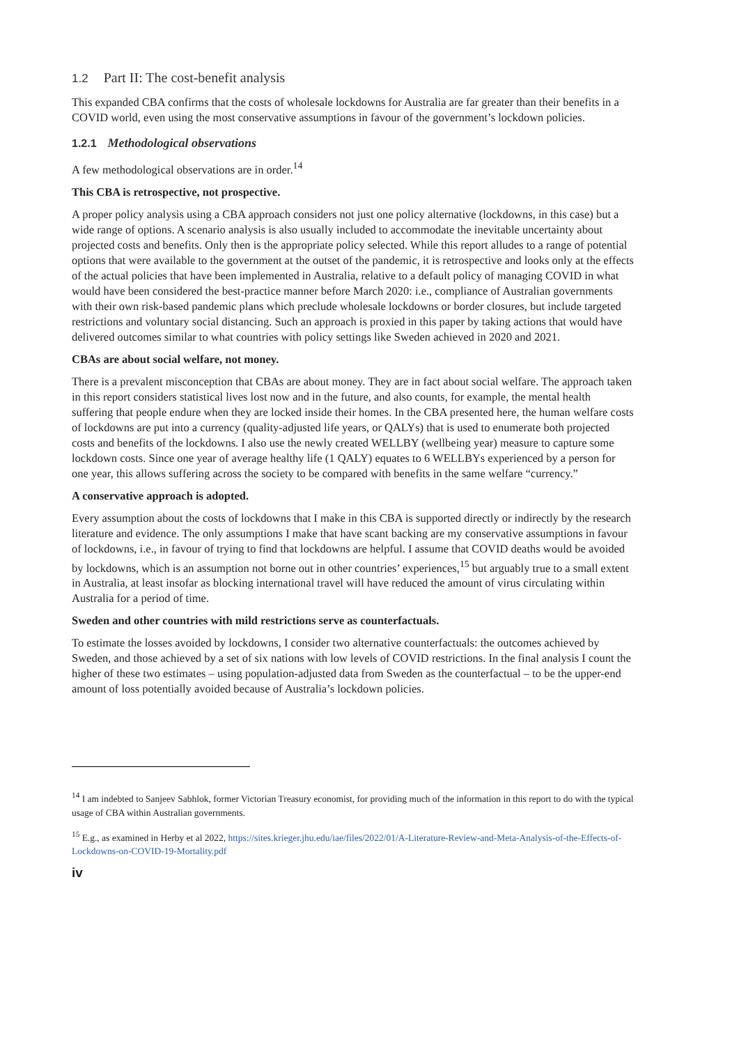1.2 Part II: The cost-benefit analysis
This expanded CBA confirms that the costs of wholesale lockdowns for Australia are far greater than their benefits in a COVID world, even using the most conservative assumptions in favour of the government’s lockdown policies.
1.2.1 Methodological observations
A few methodological observations are in order.<sup>14</sup>
This CBA is retrospective, not prospective.
A proper policy analysis using a CBA approach considers not just one policy alternative (lockdowns, in this case) but a wide range of options. A scenario analysis is also usually included to accommodate the inevitable uncertainty about projected costs and benefits. Only then is the appropriate policy selected. While this report alludes to a range of potential options that were available to the government at the outset of the pandemic, it is retrospective and looks only at the effects of the actual policies that have been implemented in Australia, relative to a default policy of managing COVID in what would have been considered the best-practice manner before March 2020: i.e., compliance of Australian governments with their own risk-based pandemic plans which preclude wholesale lockdowns or border closures, but include targeted restrictions and voluntary social distancing. Such an approach is proxied in this paper by taking actions that would have delivered outcomes similar to what countries with policy settings like Sweden achieved in 2020 and 2021.
CBAs are about social welfare, not money.
There is a prevalent misconception that CBAs are about money. They are in fact about social welfare. The approach taken in this report considers statistical lives lost now and in the future, and also counts, for example, the mental health suffering that people endure when they are locked inside their homes. In the CBA presented here, the human welfare costs of lockdowns are put into a currency (quality-adjusted life years, or QALYs) that is used to enumerate both projected costs and benefits of the lockdowns. I also use the newly created WELLBY (wellbeing year) measure to capture some lockdown costs. Since one year of average healthy life (1 QALY) equates to 6 WELLBYs experienced by a person for one year, this allows suffering across the society to be compared with benefits in the same welfare “currency.”
A conservative approach is adopted.
Every assumption about the costs of lockdowns that I make in this CBA is supported directly or indirectly by the research literature and evidence. The only assumptions I make that have scant backing are my conservative assumptions in favour of lockdowns, i.e., in favour of trying to find that lockdowns are helpful. I assume that COVID deaths would be avoided by lockdowns, which is an assumption not borne out in other countries’ experiences,<sup>15</sup> but arguably true to a small extent in Australia, at least insofar as blocking international travel will have reduced the amount of virus circulating within Australia for a period of time.
Sweden and other countries with mild restrictions serve as counterfactuals.
To estimate the losses avoided by lockdowns, I consider two alternative counterfactuals: the outcomes achieved by Sweden, and those achieved by a set of six nations with low levels of COVID restrictions. In the final analysis I count the higher of these two estimates – using population-adjusted data from Sweden as the counterfactual – to be the upper-end amount of loss potentially avoided because of Australia’s lockdown policies.
<sup>14</sup> I am indebted to Sanjeev Sabhlok, former Victorian Treasury economist, for providing much of the information in this report to do with the typical usage of CBA within Australian governments.
<sup>15</sup> E.g., as examined in Herby et al 2022, https://sites.krieger.jhu.edu/iae/files/2022/01/A-Literature-Review-and-Meta-Analysis-of-the-Effects-of-Lockdowns-on-COVID-19-Mortality.pdf
iv